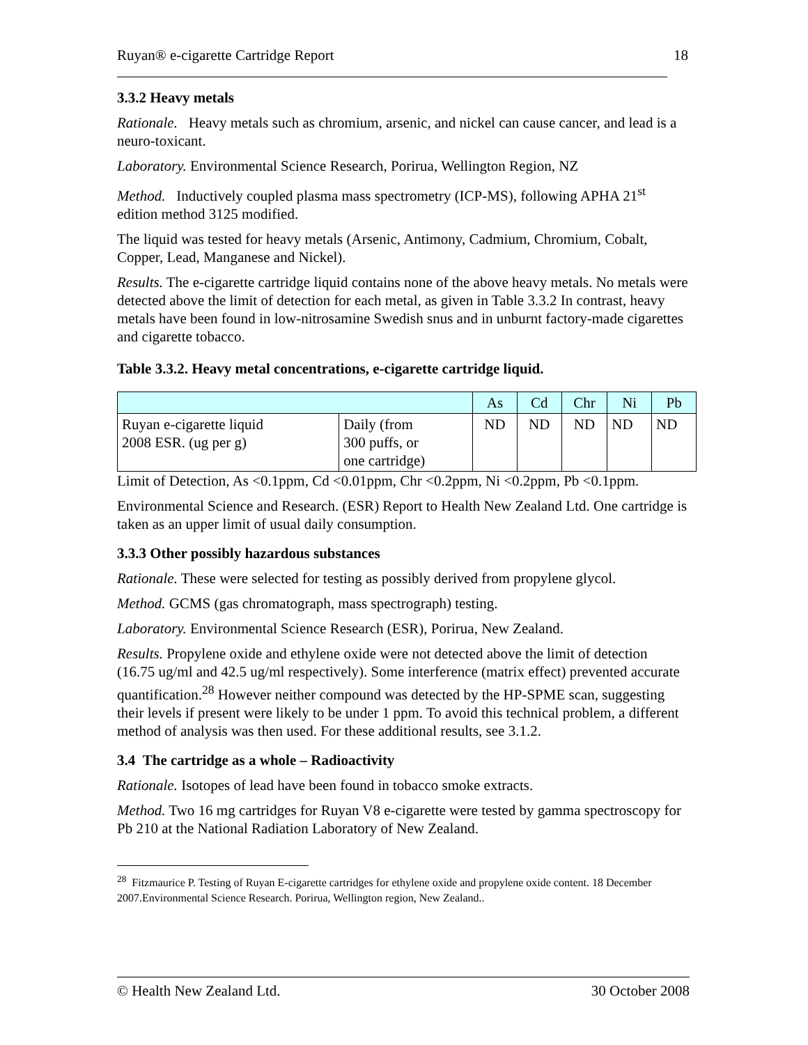Ruyan® e-cigarette Cartridge Report 18
3.3.2 Heavy metals
Rationale. Heavy metals such as chromium, arsenic, and nickel can cause cancer, and lead is a neuro-toxicant.
Laboratory. Environmental Science Research, Porirua, Wellington Region, NZ
Method. Inductively coupled plasma mass spectrometry (ICP-MS), following APHA 21<sup>st</sup> edition method 3125 modified.
The liquid was tested for heavy metals (Arsenic, Antimony, Cadmium, Chromium, Cobalt, Copper, Lead, Manganese and Nickel).
Results. The e-cigarette cartridge liquid contains none of the above heavy metals. No metals were detected above the limit of detection for each metal, as given in Table 3.3.2 In contrast, heavy metals have been found in low-nitrosamine Swedish snus and in unburnt factory-made cigarettes and cigarette tobacco.
Table 3.3.2. Heavy metal concentrations, e-cigarette cartridge liquid.
| | | As | Cd | Chr | Ni | Pb |
| --- | --- | --- | --- | --- | --- | --- |
| Ruyan e-cigarette liquid 2008 ESR. (ug per g) | Daily (from 300 puffs, or one cartridge) | ND | ND | ND | ND | ND |
Limit of Detection, As <0.1ppm, Cd <0.01ppm, Chr <0.2ppm, Ni <0.2ppm, Pb <0.1ppm.
Environmental Science and Research. (ESR) Report to Health New Zealand Ltd. One cartridge is taken as an upper limit of usual daily consumption.
3.3.3 Other possibly hazardous substances
Rationale. These were selected for testing as possibly derived from propylene glycol.
Method. GCMS (gas chromatograph, mass spectrograph) testing.
Laboratory. Environmental Science Research (ESR), Porirua, New Zealand.
Results. Propylene oxide and ethylene oxide were not detected above the limit of detection (16.75 ug/ml and 42.5 ug/ml respectively). Some interference (matrix effect) prevented accurate quantification.<sup>28</sup> However neither compound was detected by the HP-SPME scan, suggesting their levels if present were likely to be under 1 ppm. To avoid this technical problem, a different method of analysis was then used. For these additional results, see 3.1.2.
3.4 The cartridge as a whole – Radioactivity
Rationale. Isotopes of lead have been found in tobacco smoke extracts.
Method. Two 16 mg cartridges for Ruyan V8 e-cigarette were tested by gamma spectroscopy for Pb 210 at the National Radiation Laboratory of New Zealand.
<sup>28</sup> Fitzmaurice P. Testing of Ruyan E-cigarette cartridges for ethylene oxide and propylene oxide content. 18 December 2007.Environmental Science Research. Porirua, Wellington region, New Zealand..
© Health New Zealand Ltd. 30 October 2008